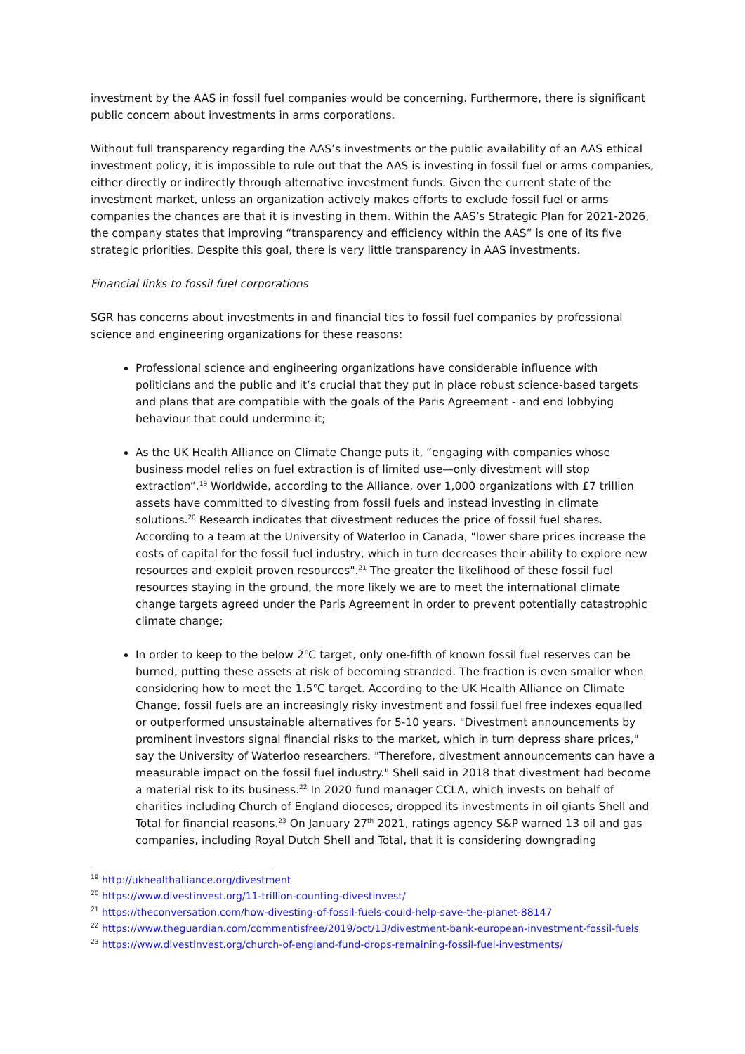investment by the AAS in fossil fuel companies would be concerning. Furthermore, there is significant public concern about investments in arms corporations.
Without full transparency regarding the AAS’s investments or the public availability of an AAS ethical investment policy, it is impossible to rule out that the AAS is investing in fossil fuel or arms companies, either directly or indirectly through alternative investment funds. Given the current state of the investment market, unless an organization actively makes efforts to exclude fossil fuel or arms companies the chances are that it is investing in them. Within the AAS’s Strategic Plan for 2021-2026, the company states that improving “transparency and efficiency within the AAS” is one of its five strategic priorities. Despite this goal, there is very little transparency in AAS investments.
Financial links to fossil fuel corporations
SGR has concerns about investments in and financial ties to fossil fuel companies by professional science and engineering organizations for these reasons:
Professional science and engineering organizations have considerable influence with politicians and the public and it’s crucial that they put in place robust science-based targets and plans that are compatible with the goals of the Paris Agreement - and end lobbying behaviour that could undermine it;
As the UK Health Alliance on Climate Change puts it, “engaging with companies whose business model relies on fuel extraction is of limited use—only divestment will stop extraction”.<sup>19</sup> Worldwide, according to the Alliance, over 1,000 organizations with £7 trillion assets have committed to divesting from fossil fuels and instead investing in climate solutions.<sup>20</sup> Research indicates that divestment reduces the price of fossil fuel shares. According to a team at the University of Waterloo in Canada, "lower share prices increase the costs of capital for the fossil fuel industry, which in turn decreases their ability to explore new resources and exploit proven resources".<sup>21</sup> The greater the likelihood of these fossil fuel resources staying in the ground, the more likely we are to meet the international climate change targets agreed under the Paris Agreement in order to prevent potentially catastrophic climate change;
In order to keep to the below 2℃ target, only one-fifth of known fossil fuel reserves can be burned, putting these assets at risk of becoming stranded. The fraction is even smaller when considering how to meet the 1.5℃ target. According to the UK Health Alliance on Climate Change, fossil fuels are an increasingly risky investment and fossil fuel free indexes equalled or outperformed unsustainable alternatives for 5-10 years. "Divestment announcements by prominent investors signal financial risks to the market, which in turn depress share prices," say the University of Waterloo researchers. "Therefore, divestment announcements can have a measurable impact on the fossil fuel industry." Shell said in 2018 that divestment had become a material risk to its business.<sup>22</sup> In 2020 fund manager CCLA, which invests on behalf of charities including Church of England dioceses, dropped its investments in oil giants Shell and Total for financial reasons.<sup>23</sup> On January 27<sup>th</sup> 2021, ratings agency S&P warned 13 oil and gas companies, including Royal Dutch Shell and Total, that it is considering downgrading
<sup>19</sup> http://ukhealthalliance.org/divestment
<sup>20</sup> https://www.divestinvest.org/11-trillion-counting-divestinvest/
<sup>21</sup> https://theconversation.com/how-divesting-of-fossil-fuels-could-help-save-the-planet-88147
<sup>22</sup> https://www.theguardian.com/commentisfree/2019/oct/13/divestment-bank-european-investment-fossil-fuels
<sup>23</sup> https://www.divestinvest.org/church-of-england-fund-drops-remaining-fossil-fuel-investments/